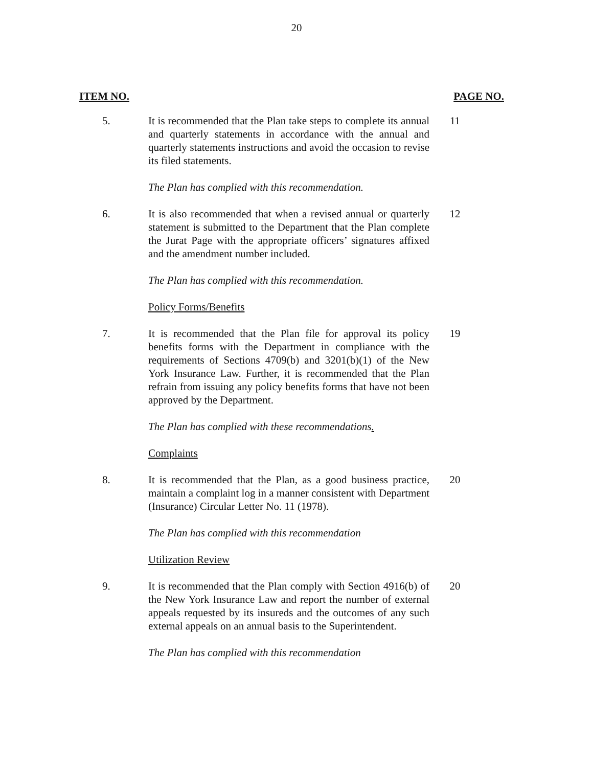20
ITEM NO. PAGE NO.
5. It is recommended that the Plan take steps to complete its annual and quarterly statements in accordance with the annual and quarterly statements instructions and avoid the occasion to revise its filed statements.
11
The Plan has complied with this recommendation.
6. It is also recommended that when a revised annual or quarterly statement is submitted to the Department that the Plan complete the Jurat Page with the appropriate officers’ signatures affixed and the amendment number included.
12
The Plan has complied with this recommendation.
Policy Forms/Benefits
7. It is recommended that the Plan file for approval its policy benefits forms with the Department in compliance with the requirements of Sections 4709(b) and 3201(b)(1) of the New York Insurance Law. Further, it is recommended that the Plan refrain from issuing any policy benefits forms that have not been approved by the Department.
19
The Plan has complied with these recommendations.
Complaints
8. It is recommended that the Plan, as a good business practice, maintain a complaint log in a manner consistent with Department (Insurance) Circular Letter No. 11 (1978).
20
The Plan has complied with this recommendation
Utilization Review
9. It is recommended that the Plan comply with Section 4916(b) of the New York Insurance Law and report the number of external appeals requested by its insureds and the outcomes of any such external appeals on an annual basis to the Superintendent.
20
The Plan has complied with this recommendation